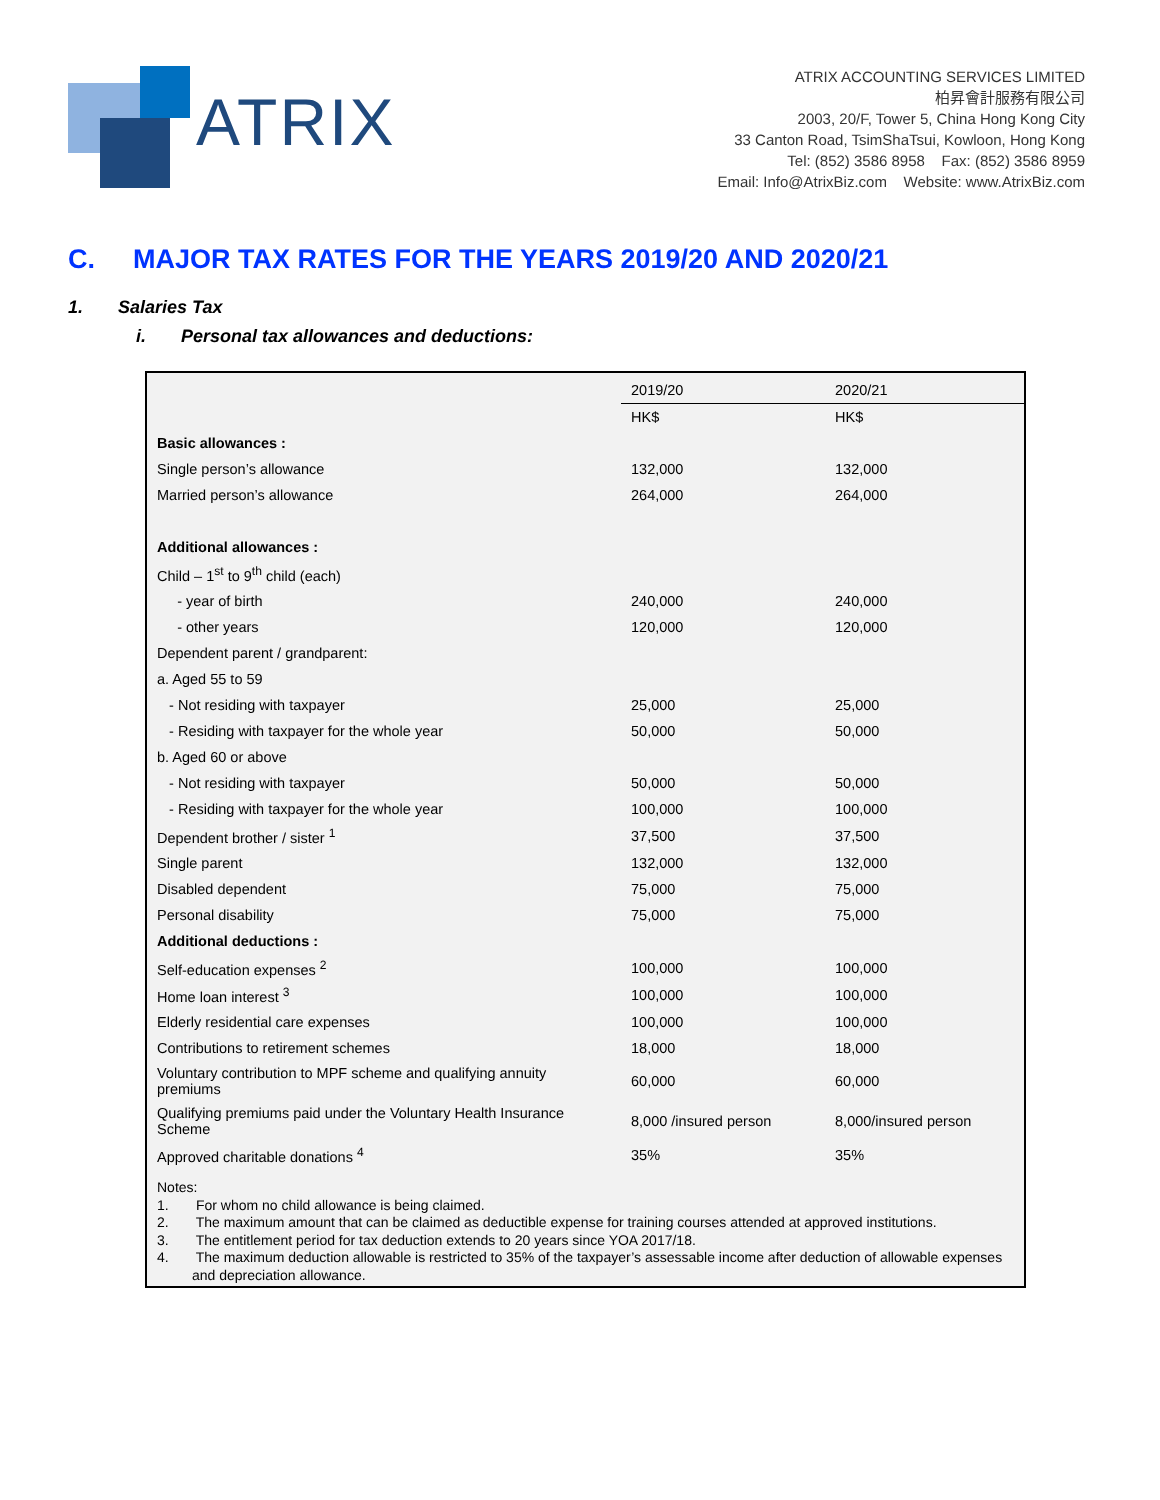ATRIX
ATRIX ACCOUNTING SERVICES LIMITED
柏昇會計服務有限公司
2003, 20/F, Tower 5, China Hong Kong City
33 Canton Road, TsimShaTsui, Kowloon, Hong Kong
Tel: (852) 3586 8958 Fax: (852) 3586 8959
Email: Info@AtrixBiz.com Website: www.AtrixBiz.com
C. MAJOR TAX RATES FOR THE YEARS 2019/20 AND 2020/21
1. Salaries Tax
i. Personal tax allowances and deductions:
| | 2019/20 | 2020/21 |
| | HK$ | HK$ |
| Basic allowances : | | |
| Single person’s allowance | 132,000 | 132,000 |
| Married person’s allowance | 264,000 | 264,000 |
| Additional allowances : | | |
| Child – 1<sup>st</sup> to 9<sup>th</sup> child (each) | | |
| - year of birth | 240,000 | 240,000 |
| - other years | 120,000 | 120,000 |
| Dependent parent / grandparent: | | |
| a. Aged 55 to 59 | | |
| - Not residing with taxpayer | 25,000 | 25,000 |
| - Residing with taxpayer for the whole year | 50,000 | 50,000 |
| b. Aged 60 or above | | |
| - Not residing with taxpayer | 50,000 | 50,000 |
| - Residing with taxpayer for the whole year | 100,000 | 100,000 |
| Dependent brother / sister <sup>1</sup> | 37,500 | 37,500 |
| Single parent | 132,000 | 132,000 |
| Disabled dependent | 75,000 | 75,000 |
| Personal disability | 75,000 | 75,000 |
| Additional deductions : | | |
| Self-education expenses <sup>2</sup> | 100,000 | 100,000 |
| Home loan interest <sup>3</sup> | 100,000 | 100,000 |
| Elderly residential care expenses | 100,000 | 100,000 |
| Contributions to retirement schemes | 18,000 | 18,000 |
| Voluntary contribution to MPF scheme and qualifying annuity premiums | 60,000 | 60,000 |
| Qualifying premiums paid under the Voluntary Health Insurance Scheme | 8,000 /insured person | 8,000/insured person |
| Approved charitable donations <sup>4</sup> | 35% | 35% |
Notes:
1. For whom no child allowance is being claimed.
2. The maximum amount that can be claimed as deductible expense for training courses attended at approved institutions.
3. The entitlement period for tax deduction extends to 20 years since YOA 2017/18.
4. The maximum deduction allowable is restricted to 35% of the taxpayer’s assessable income after deduction of allowable expenses and depreciation allowance.